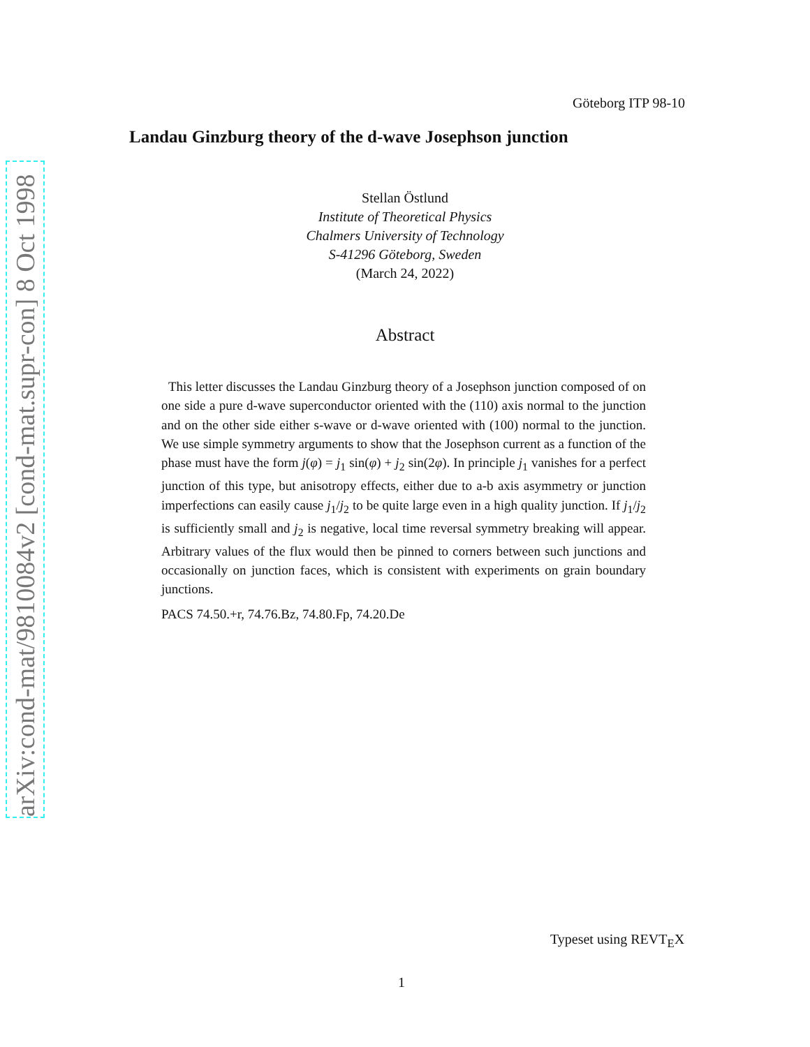Göteborg ITP 98-10
Landau Ginzburg theory of the d-wave Josephson junction
arXiv:cond-mat/9810084v2 [cond-mat.supr-con] 8 Oct 1998
Stellan Östlund
Institute of Theoretical Physics
Chalmers University of Technology
S-41296 Göteborg, Sweden
(March 24, 2022)
Abstract
This letter discusses the Landau Ginzburg theory of a Josephson junction composed of on one side a pure d-wave superconductor oriented with the (110) axis normal to the junction and on the other side either s-wave or d-wave oriented with (100) normal to the junction. We use simple symmetry arguments to show that the Josephson current as a function of the phase must have the form j(φ) = j<sub>1</sub> sin(φ) + j<sub>2</sub> sin(2φ). In principle j<sub>1</sub> vanishes for a perfect junction of this type, but anisotropy effects, either due to a-b axis asymmetry or junction imperfections can easily cause j<sub>1</sub>/j<sub>2</sub> to be quite large even in a high quality junction. If j<sub>1</sub>/j<sub>2</sub> is sufficiently small and j<sub>2</sub> is negative, local time reversal symmetry breaking will appear. Arbitrary values of the flux would then be pinned to corners between such junctions and occasionally on junction faces, which is consistent with experiments on grain boundary junctions.
PACS 74.50.+r, 74.76.Bz, 74.80.Fp, 74.20.De
Typeset using REVT<sub>E</sub>X
1